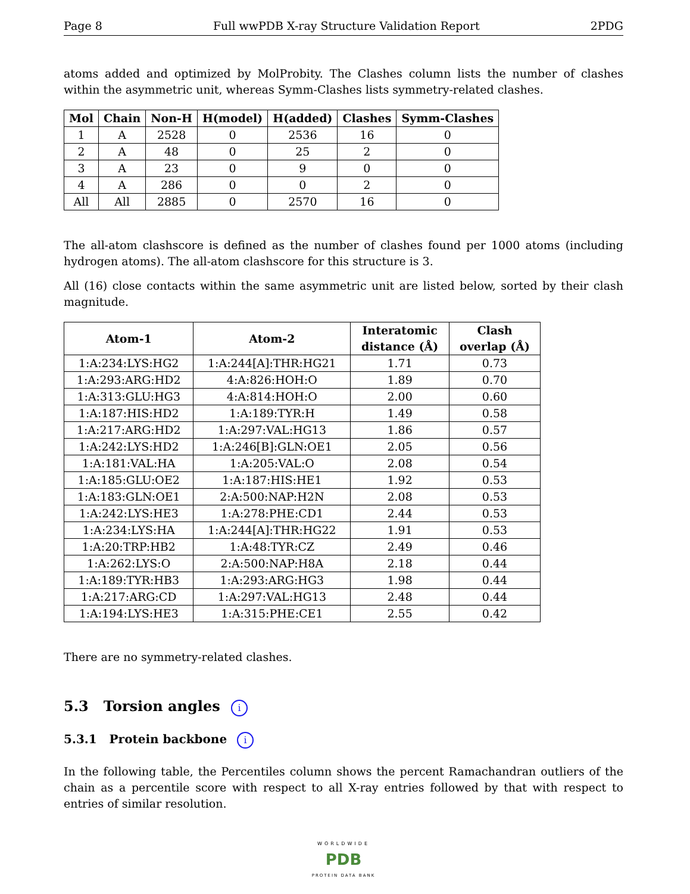Page 8 Full wwPDB X-ray Structure Validation Report 2PDG
atoms added and optimized by MolProbity. The Clashes column lists the number of clashes within the asymmetric unit, whereas Symm-Clashes lists symmetry-related clashes.
| Mol | Chain | Non-H | H(model) | H(added) | Clashes | Symm-Clashes |
| --- | --- | --- | --- | --- | --- | --- |
| 1 | A | 2528 | 0 | 2536 | 16 | 0 |
| 2 | A | 48 | 0 | 25 | 2 | 0 |
| 3 | A | 23 | 0 | 9 | 0 | 0 |
| 4 | A | 286 | 0 | 0 | 2 | 0 |
| All | All | 2885 | 0 | 2570 | 16 | 0 |
The all-atom clashscore is defined as the number of clashes found per 1000 atoms (including hydrogen atoms). The all-atom clashscore for this structure is 3.
All (16) close contacts within the same asymmetric unit are listed below, sorted by their clash magnitude.
| Atom-1 | Atom-2 | Interatomic distance (Å) | Clash overlap (Å) |
| --- | --- | --- | --- |
| 1:A:234:LYS:HG2 | 1:A:244[A]:THR:HG21 | 1.71 | 0.73 |
| 1:A:293:ARG:HD2 | 4:A:826:HOH:O | 1.89 | 0.70 |
| 1:A:313:GLU:HG3 | 4:A:814:HOH:O | 2.00 | 0.60 |
| 1:A:187:HIS:HD2 | 1:A:189:TYR:H | 1.49 | 0.58 |
| 1:A:217:ARG:HD2 | 1:A:297:VAL:HG13 | 1.86 | 0.57 |
| 1:A:242:LYS:HD2 | 1:A:246[B]:GLN:OE1 | 2.05 | 0.56 |
| 1:A:181:VAL:HA | 1:A:205:VAL:O | 2.08 | 0.54 |
| 1:A:185:GLU:OE2 | 1:A:187:HIS:HE1 | 1.92 | 0.53 |
| 1:A:183:GLN:OE1 | 2:A:500:NAP:H2N | 2.08 | 0.53 |
| 1:A:242:LYS:HE3 | 1:A:278:PHE:CD1 | 2.44 | 0.53 |
| 1:A:234:LYS:HA | 1:A:244[A]:THR:HG22 | 1.91 | 0.53 |
| 1:A:20:TRP:HB2 | 1:A:48:TYR:CZ | 2.49 | 0.46 |
| 1:A:262:LYS:O | 2:A:500:NAP:H8A | 2.18 | 0.44 |
| 1:A:189:TYR:HB3 | 1:A:293:ARG:HG3 | 1.98 | 0.44 |
| 1:A:217:ARG:CD | 1:A:297:VAL:HG13 | 2.48 | 0.44 |
| 1:A:194:LYS:HE3 | 1:A:315:PHE:CE1 | 2.55 | 0.42 |
There are no symmetry-related clashes.
5.3 Torsion angles i
5.3.1 Protein backbone i
In the following table, the Percentiles column shows the percent Ramachandran outliers of the chain as a percentile score with respect to all X-ray entries followed by that with respect to entries of similar resolution.
WORLDWIDE
PDB
PROTEIN DATA BANK